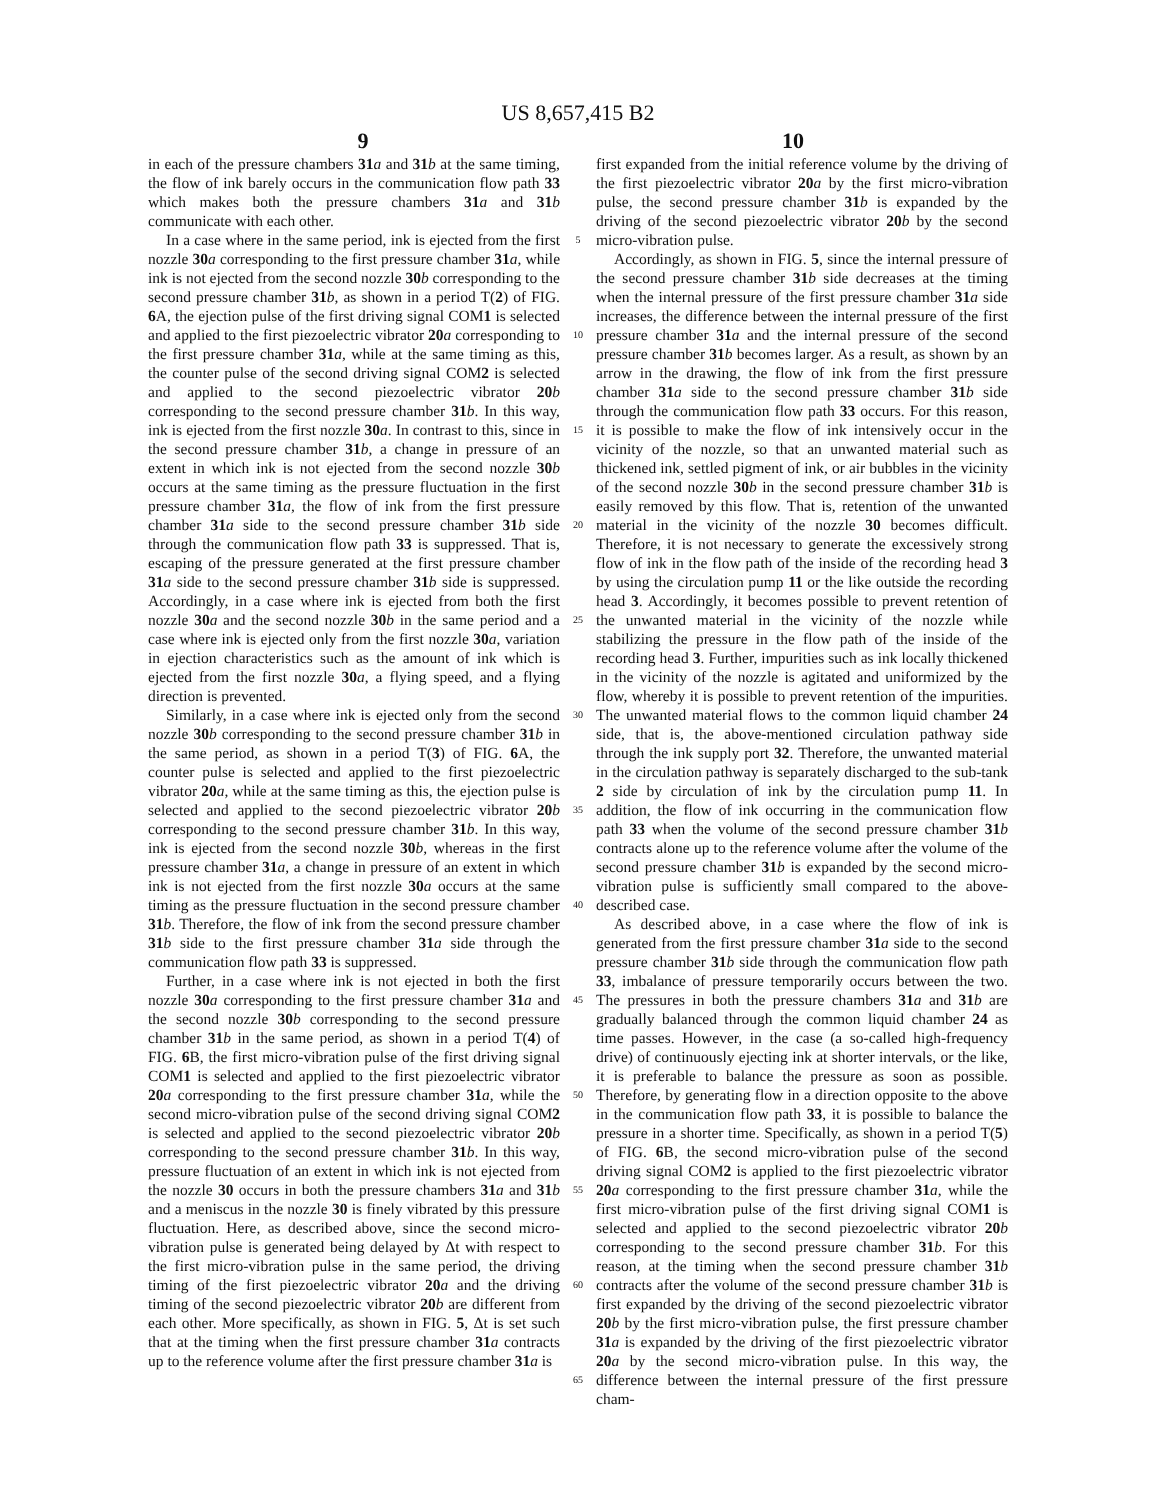US 8,657,415 B2
9 10
in each of the pressure chambers 31 a and 31 b at the same timing, the flow of ink barely occurs in the communication flow path 33 which makes both the pressure chambers 31 a and 31 b communicate with each other.
In a case where in the same period, ink is ejected from the first nozzle 30 a corresponding to the first pressure chamber 31 a, while ink is not ejected from the second nozzle 30 b corresponding to the second pressure chamber 31 b, as shown in a period T(2) of FIG. 6 A, the ejection pulse of the first driving signal COM1 is selected and applied to the first piezoelectric vibrator 20 a corresponding to the first pressure chamber 31 a, while at the same timing as this, the counter pulse of the second driving signal COM2 is selected and applied to the second piezoelectric vibrator 20 b corresponding to the second pressure chamber 31 b. In this way, ink is ejected from the first nozzle 30 a. In contrast to this, since in the second pressure chamber 31 b, a change in pressure of an extent in which ink is not ejected from the second nozzle 30 b occurs at the same timing as the pressure fluctuation in the first pressure chamber 31 a, the flow of ink from the first pressure chamber 31 a side to the second pressure chamber 31 b side through the communication flow path 33 is suppressed. That is, escaping of the pressure generated at the first pressure chamber 31 a side to the second pressure chamber 31 b side is suppressed. Accordingly, in a case where ink is ejected from both the first nozzle 30 a and the second nozzle 30 b in the same period and a case where ink is ejected only from the first nozzle 30 a, variation in ejection characteristics such as the amount of ink which is ejected from the first nozzle 30 a, a flying speed, and a flying direction is prevented.
Similarly, in a case where ink is ejected only from the second nozzle 30 b corresponding to the second pressure chamber 31 b in the same period, as shown in a period T(3) of FIG. 6 A, the counter pulse is selected and applied to the first piezoelectric vibrator 20 a, while at the same timing as this, the ejection pulse is selected and applied to the second piezoelectric vibrator 20 b corresponding to the second pressure chamber 31 b. In this way, ink is ejected from the second nozzle 30 b, whereas in the first pressure chamber 31 a, a change in pressure of an extent in which ink is not ejected from the first nozzle 30 a occurs at the same timing as the pressure fluctuation in the second pressure chamber 31 b. Therefore, the flow of ink from the second pressure chamber 31 b side to the first pressure chamber 31 a side through the communication flow path 33 is suppressed.
Further, in a case where ink is not ejected in both the first nozzle 30 a corresponding to the first pressure chamber 31 a and the second nozzle 30 b corresponding to the second pressure chamber 31 b in the same period, as shown in a period T(4) of FIG. 6 B, the first micro-vibration pulse of the first driving signal COM1 is selected and applied to the first piezoelectric vibrator 20 a corresponding to the first pressure chamber 31 a, while the second micro-vibration pulse of the second driving signal COM2 is selected and applied to the second piezoelectric vibrator 20 b corresponding to the second pressure chamber 31 b. In this way, pressure fluctuation of an extent in which ink is not ejected from the nozzle 30 occurs in both the pressure chambers 31 a and 31 b and a meniscus in the nozzle 30 is finely vibrated by this pressure fluctuation. Here, as described above, since the second micro-vibration pulse is generated being delayed by Δt with respect to the first micro-vibration pulse in the same period, the driving timing of the first piezoelectric vibrator 20 a and the driving timing of the second piezoelectric vibrator 20 b are different from each other. More specifically, as shown in FIG. 5, Δt is set such that at the timing when the first pressure chamber 31 a contracts up to the reference volume after the first pressure chamber 31 a is
5
10
15
20
25
30
35
40
45
50
55
60
65
first expanded from the initial reference volume by the driving of the first piezoelectric vibrator 20 a by the first micro-vibration pulse, the second pressure chamber 31 b is expanded by the driving of the second piezoelectric vibrator 20 b by the second micro-vibration pulse.
Accordingly, as shown in FIG. 5, since the internal pressure of the second pressure chamber 31 b side decreases at the timing when the internal pressure of the first pressure chamber 31 a side increases, the difference between the internal pressure of the first pressure chamber 31 a and the internal pressure of the second pressure chamber 31 b becomes larger. As a result, as shown by an arrow in the drawing, the flow of ink from the first pressure chamber 31 a side to the second pressure chamber 31 b side through the communication flow path 33 occurs. For this reason, it is possible to make the flow of ink intensively occur in the vicinity of the nozzle, so that an unwanted material such as thickened ink, settled pigment of ink, or air bubbles in the vicinity of the second nozzle 30 b in the second pressure chamber 31 b is easily removed by this flow. That is, retention of the unwanted material in the vicinity of the nozzle 30 becomes difficult. Therefore, it is not necessary to generate the excessively strong flow of ink in the flow path of the inside of the recording head 3 by using the circulation pump 11 or the like outside the recording head 3. Accordingly, it becomes possible to prevent retention of the unwanted material in the vicinity of the nozzle while stabilizing the pressure in the flow path of the inside of the recording head 3. Further, impurities such as ink locally thickened in the vicinity of the nozzle is agitated and uniformized by the flow, whereby it is possible to prevent retention of the impurities. The unwanted material flows to the common liquid chamber 24 side, that is, the above-mentioned circulation pathway side through the ink supply port 32. Therefore, the unwanted material in the circulation pathway is separately discharged to the sub-tank 2 side by circulation of ink by the circulation pump 11. In addition, the flow of ink occurring in the communication flow path 33 when the volume of the second pressure chamber 31 b contracts alone up to the reference volume after the volume of the second pressure chamber 31 b is expanded by the second micro-vibration pulse is sufficiently small compared to the above-described case.
As described above, in a case where the flow of ink is generated from the first pressure chamber 31 a side to the second pressure chamber 31 b side through the communication flow path 33, imbalance of pressure temporarily occurs between the two. The pressures in both the pressure chambers 31 a and 31 b are gradually balanced through the common liquid chamber 24 as time passes. However, in the case (a so-called high-frequency drive) of continuously ejecting ink at shorter intervals, or the like, it is preferable to balance the pressure as soon as possible. Therefore, by generating flow in a direction opposite to the above in the communication flow path 33, it is possible to balance the pressure in a shorter time. Specifically, as shown in a period T(5) of FIG. 6 B, the second micro-vibration pulse of the second driving signal COM2 is applied to the first piezoelectric vibrator 20 a corresponding to the first pressure chamber 31 a, while the first micro-vibration pulse of the first driving signal COM1 is selected and applied to the second piezoelectric vibrator 20 b corresponding to the second pressure chamber 31 b. For this reason, at the timing when the second pressure chamber 31 b contracts after the volume of the second pressure chamber 31 b is first expanded by the driving of the second piezoelectric vibrator 20 b by the first micro-vibration pulse, the first pressure chamber 31 a is expanded by the driving of the first piezoelectric vibrator 20 a by the second micro-vibration pulse. In this way, the difference between the internal pressure of the first pressure cham-